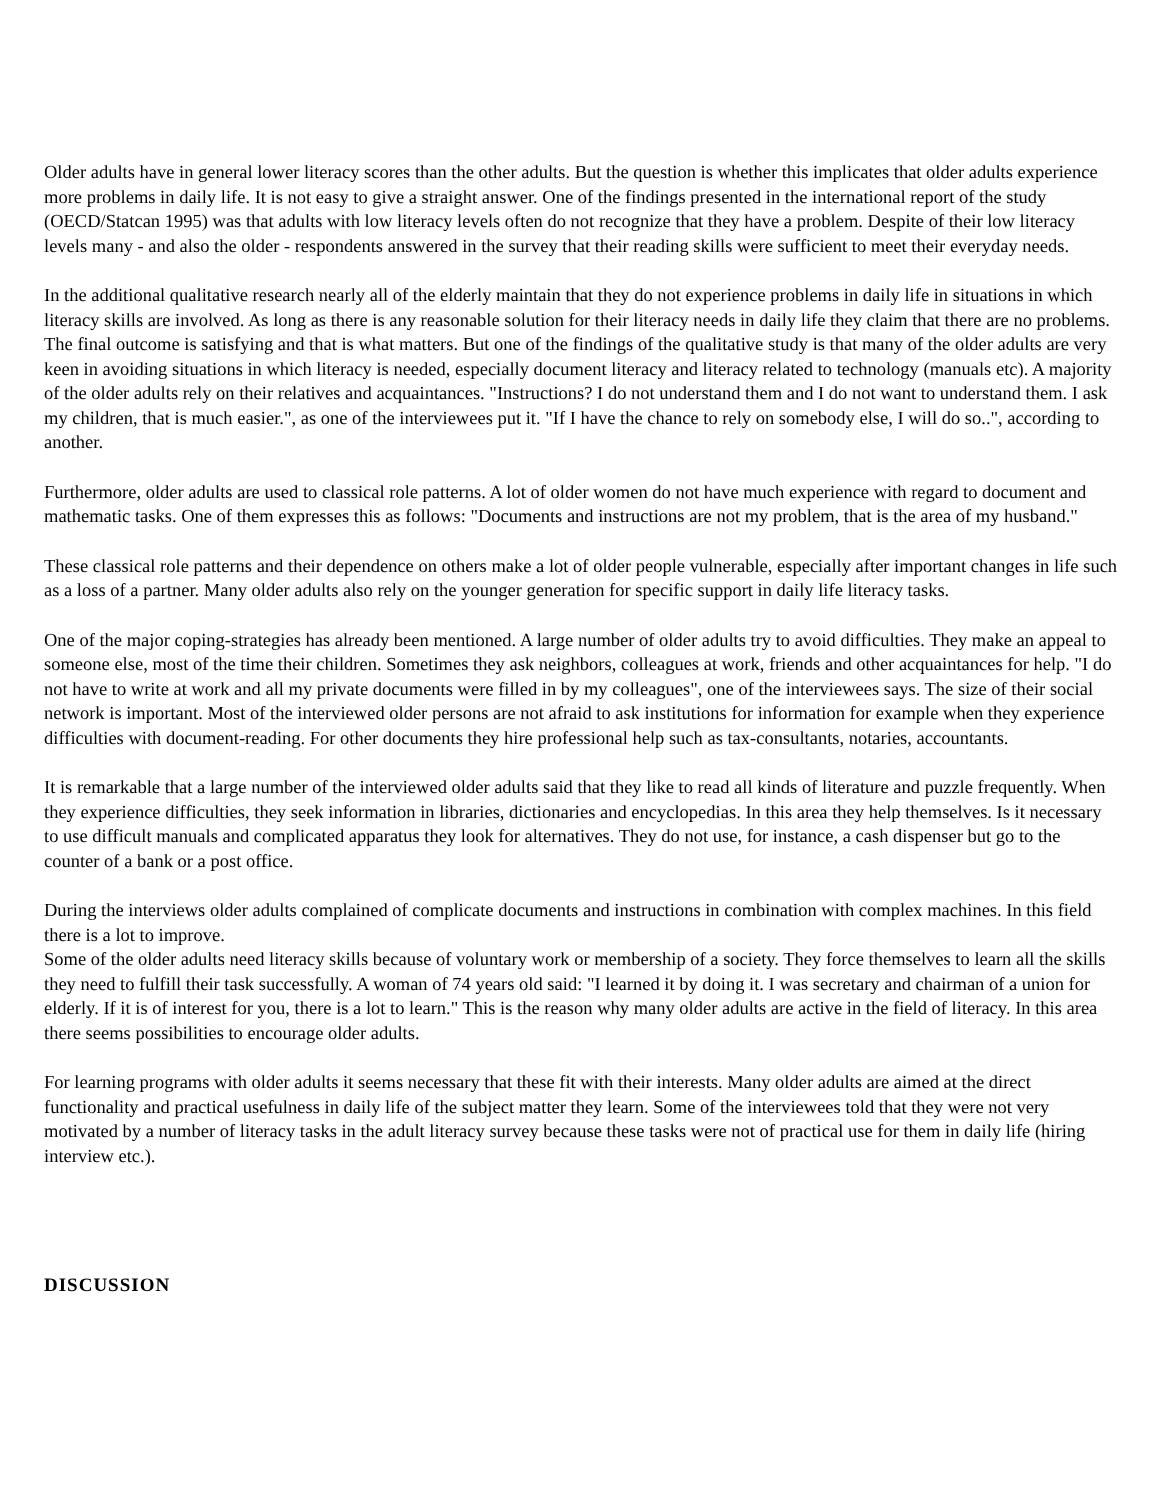Older adults have in general lower literacy scores than the other adults. But the question is whether this implicates that older adults experience more problems in daily life. It is not easy to give a straight answer. One of the findings presented in the international report of the study (OECD/Statcan 1995) was that adults with low literacy levels often do not recognize that they have a problem. Despite of their low literacy levels many - and also the older - respondents answered in the survey that their reading skills were sufficient to meet their everyday needs.
In the additional qualitative research nearly all of the elderly maintain that they do not experience problems in daily life in situations in which literacy skills are involved. As long as there is any reasonable solution for their literacy needs in daily life they claim that there are no problems. The final outcome is satisfying and that is what matters. But one of the findings of the qualitative study is that many of the older adults are very keen in avoiding situations in which literacy is needed, especially document literacy and literacy related to technology (manuals etc). A majority of the older adults rely on their relatives and acquaintances. "Instructions? I do not understand them and I do not want to understand them. I ask my children, that is much easier.", as one of the interviewees put it. "If I have the chance to rely on somebody else, I will do so..", according to another.
Furthermore, older adults are used to classical role patterns. A lot of older women do not have much experience with regard to document and mathematic tasks. One of them expresses this as follows: "Documents and instructions are not my problem, that is the area of my husband."
These classical role patterns and their dependence on others make a lot of older people vulnerable, especially after important changes in life such as a loss of a partner. Many older adults also rely on the younger generation for specific support in daily life literacy tasks.
One of the major coping-strategies has already been mentioned. A large number of older adults try to avoid difficulties. They make an appeal to someone else, most of the time their children. Sometimes they ask neighbors, colleagues at work, friends and other acquaintances for help. "I do not have to write at work and all my private documents were filled in by my colleagues", one of the interviewees says. The size of their social network is important. Most of the interviewed older persons are not afraid to ask institutions for information for example when they experience difficulties with document-reading. For other documents they hire professional help such as tax-consultants, notaries, accountants.
It is remarkable that a large number of the interviewed older adults said that they like to read all kinds of literature and puzzle frequently. When they experience difficulties, they seek information in libraries, dictionaries and encyclopedias. In this area they help themselves. Is it necessary to use difficult manuals and complicated apparatus they look for alternatives. They do not use, for instance, a cash dispenser but go to the counter of a bank or a post office.
During the interviews older adults complained of complicate documents and instructions in combination with complex machines. In this field there is a lot to improve.
Some of the older adults need literacy skills because of voluntary work or membership of a society. They force themselves to learn all the skills they need to fulfill their task successfully. A woman of 74 years old said: "I learned it by doing it. I was secretary and chairman of a union for elderly. If it is of interest for you, there is a lot to learn." This is the reason why many older adults are active in the field of literacy. In this area there seems possibilities to encourage older adults.
For learning programs with older adults it seems necessary that these fit with their interests. Many older adults are aimed at the direct functionality and practical usefulness in daily life of the subject matter they learn. Some of the interviewees told that they were not very motivated by a number of literacy tasks in the adult literacy survey because these tasks were not of practical use for them in daily life (hiring interview etc.).
DISCUSSION